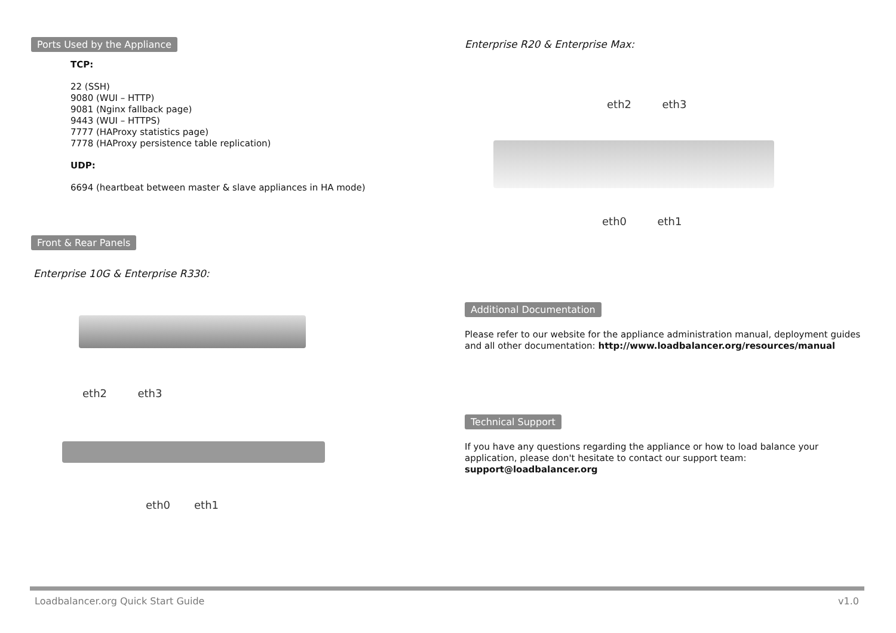Ports Used by the Appliance
TCP:
22 (SSH)
9080 (WUI – HTTP)
9081 (Nginx fallback page)
9443 (WUI – HTTPS)
7777 (HAProxy statistics page)
7778 (HAProxy persistence table replication)
UDP:
6694 (heartbeat between master & slave appliances in HA mode)
Front & Rear Panels
Enterprise 10G & Enterprise R330:
eth2 eth3
eth0 eth1
Enterprise R20 & Enterprise Max:
eth2 eth3
eth0 eth1
Additional Documentation
Please refer to our website for the appliance administration manual, deployment guides and all other documentation: http://www.loadbalancer.org/resources/manual
Technical Support
If you have any questions regarding the appliance or how to load balance your application, please don't hesitate to contact our support team: support@loadbalancer.org
Loadbalancer.org Quick Start Guide v1.0